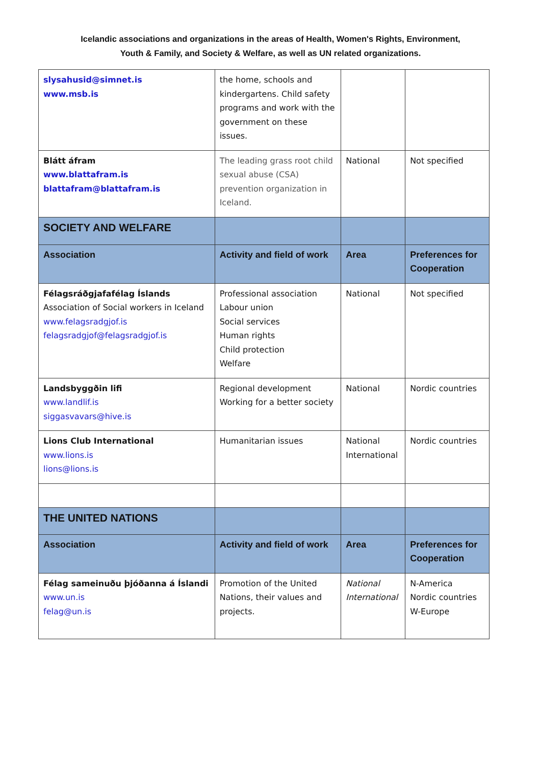Icelandic associations and organizations in the areas of Health, Women's Rights, Environment,
Youth & Family, and Society & Welfare, as well as UN related organizations.
| slysahusid@simnet.is www.msb.is | the home, schools and kindergartens. Child safety programs and work with the government on these issues. | | |
| Blátt áfram www.blattafram.is blattafram@blattafram.is | The leading grass root child sexual abuse (CSA) prevention organization in Iceland. | National | Not specified |
| SOCIETY AND WELFARE | | | |
| Association | Activity and field of work | Area | Preferences for Cooperation |
| Félagsráðgjafafélag Íslands Association of Social workers in Iceland www.felagsradgjof.is felagsradgjof@felagsradgjof.is | Professional association Labour union Social services Human rights Child protection Welfare | National | Not specified |
| Landsbyggðin lifi www.landlif.is siggasvavars@hive.is | Regional development Working for a better society | National | Nordic countries |
| Lions Club International www.lions.is lions@lions.is | Humanitarian issues | National International | Nordic countries |
| THE UNITED NATIONS | | | |
| Association | Activity and field of work | Area | Preferences for Cooperation |
| Félag sameinuðu þjóðanna á Íslandi www.un.is felag@un.is | Promotion of the United Nations, their values and projects. | National International | N-America Nordic countries W-Europe |